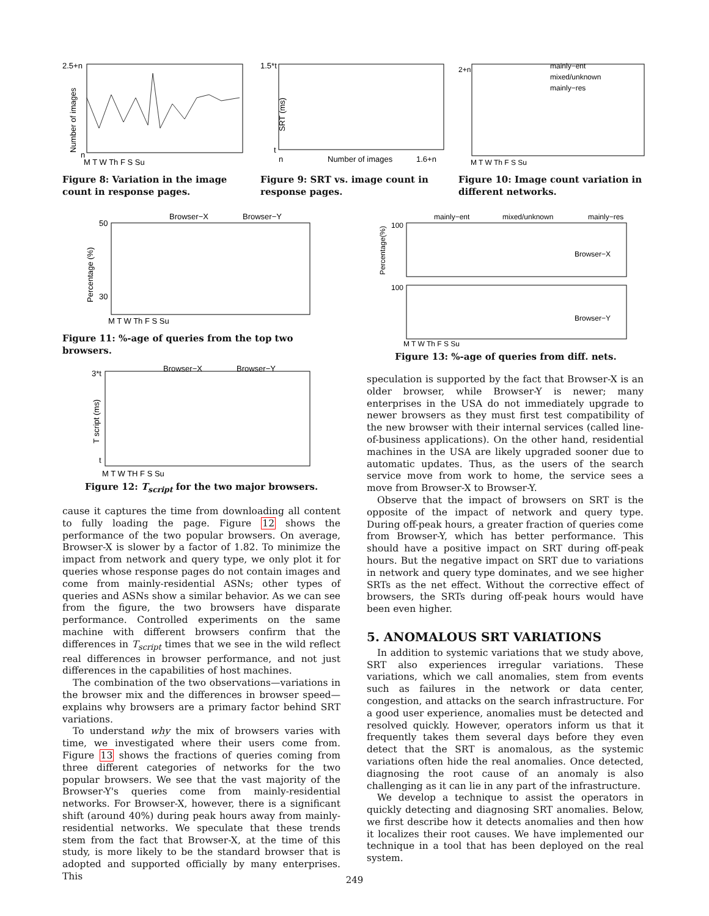2.5+n
n
Number of images
M T W Th F S Su
Figure 8: Variation in the image count in response pages.
1.5*t
t
SRT (ms)
n
Number of images
1.6+n
Figure 9: SRT vs. image count in response pages.
2+n
mainly−ent
mixed/unknown
mainly−res
M T W Th F S Su
Figure 10: Image count variation in different networks.
Browser−X
Browser−Y
50
30
Percentage (%)
M T W Th F S Su
Figure 11: %-age of queries from the top two browsers.
Browser−X
Browser−Y
3*t
t
T script (ms)
M T W TH F S Su
Figure 12: T<sub>script</sub> for the two major browsers.
mainly−ent
mixed/unknown
mainly−res
100
Browser−X
100
Browser−Y
Percentage(%)
M T W Th F S Su
Figure 13: %-age of queries from diff. nets.
cause it captures the time from downloading all content to fully loading the page. Figure 12 shows the performance of the two popular browsers. On average, Browser-X is slower by a factor of 1.82. To minimize the impact from network and query type, we only plot it for queries whose response pages do not contain images and come from mainly-residential ASNs; other types of queries and ASNs show a similar behavior. As we can see from the figure, the two browsers have disparate performance. Controlled experiments on the same machine with different browsers confirm that the differences in T<sub>script</sub> times that we see in the wild reflect real differences in browser performance, and not just differences in the capabilities of host machines.
The combination of the two observations—variations in the browser mix and the differences in browser speed—explains why browsers are a primary factor behind SRT variations.
To understand why the mix of browsers varies with time, we investigated where their users come from. Figure 13 shows the fractions of queries coming from three different categories of networks for the two popular browsers. We see that the vast majority of the Browser-Y's queries come from mainly-residential networks. For Browser-X, however, there is a significant shift (around 40%) during peak hours away from mainly-residential networks. We speculate that these trends stem from the fact that Browser-X, at the time of this study, is more likely to be the standard browser that is adopted and supported officially by many enterprises. This
speculation is supported by the fact that Browser-X is an older browser, while Browser-Y is newer; many enterprises in the USA do not immediately upgrade to newer browsers as they must first test compatibility of the new browser with their internal services (called line-of-business applications). On the other hand, residential machines in the USA are likely upgraded sooner due to automatic updates. Thus, as the users of the search service move from work to home, the service sees a move from Browser-X to Browser-Y.
Observe that the impact of browsers on SRT is the opposite of the impact of network and query type. During off-peak hours, a greater fraction of queries come from Browser-Y, which has better performance. This should have a positive impact on SRT during off-peak hours. But the negative impact on SRT due to variations in network and query type dominates, and we see higher SRTs as the net effect. Without the corrective effect of browsers, the SRTs during off-peak hours would have been even higher.
5. ANOMALOUS SRT VARIATIONS
In addition to systemic variations that we study above, SRT also experiences irregular variations. These variations, which we call anomalies, stem from events such as failures in the network or data center, congestion, and attacks on the search infrastructure. For a good user experience, anomalies must be detected and resolved quickly. However, operators inform us that it frequently takes them several days before they even detect that the SRT is anomalous, as the systemic variations often hide the real anomalies. Once detected, diagnosing the root cause of an anomaly is also challenging as it can lie in any part of the infrastructure.
We develop a technique to assist the operators in quickly detecting and diagnosing SRT anomalies. Below, we first describe how it detects anomalies and then how it localizes their root causes. We have implemented our technique in a tool that has been deployed on the real system.
249